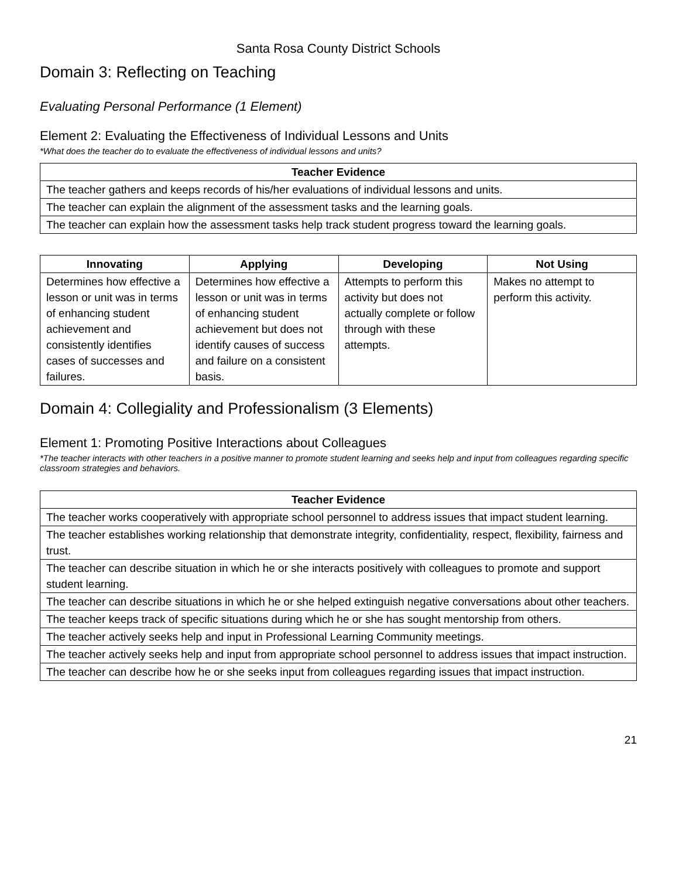Santa Rosa County District Schools
Domain 3: Reflecting on Teaching
Evaluating Personal Performance (1 Element)
Element 2: Evaluating the Effectiveness of Individual Lessons and Units
*What does the teacher do to evaluate the effectiveness of individual lessons and units?
| Teacher Evidence |
| --- |
| The teacher gathers and keeps records of his/her evaluations of individual lessons and units. |
| The teacher can explain the alignment of the assessment tasks and the learning goals. |
| The teacher can explain how the assessment tasks help track student progress toward the learning goals. |
| Innovating | Applying | Developing | Not Using |
| --- | --- | --- | --- |
| Determines how effective a lesson or unit was in terms of enhancing student achievement and consistently identifies cases of successes and failures. | Determines how effective a lesson or unit was in terms of enhancing student achievement but does not identify causes of success and failure on a consistent basis. | Attempts to perform this activity but does not actually complete or follow through with these attempts. | Makes no attempt to perform this activity. |
Domain 4: Collegiality and Professionalism (3 Elements)
Element 1: Promoting Positive Interactions about Colleagues
*The teacher interacts with other teachers in a positive manner to promote student learning and seeks help and input from colleagues regarding specific classroom strategies and behaviors.
| Teacher Evidence |
| --- |
| The teacher works cooperatively with appropriate school personnel to address issues that impact student learning. |
| The teacher establishes working relationship that demonstrate integrity, confidentiality, respect, flexibility, fairness and trust. |
| The teacher can describe situation in which he or she interacts positively with colleagues to promote and support student learning. |
| The teacher can describe situations in which he or she helped extinguish negative conversations about other teachers. |
| The teacher keeps track of specific situations during which he or she has sought mentorship from others. |
| The teacher actively seeks help and input in Professional Learning Community meetings. |
| The teacher actively seeks help and input from appropriate school personnel to address issues that impact instruction. |
| The teacher can describe how he or she seeks input from colleagues regarding issues that impact instruction. |
21